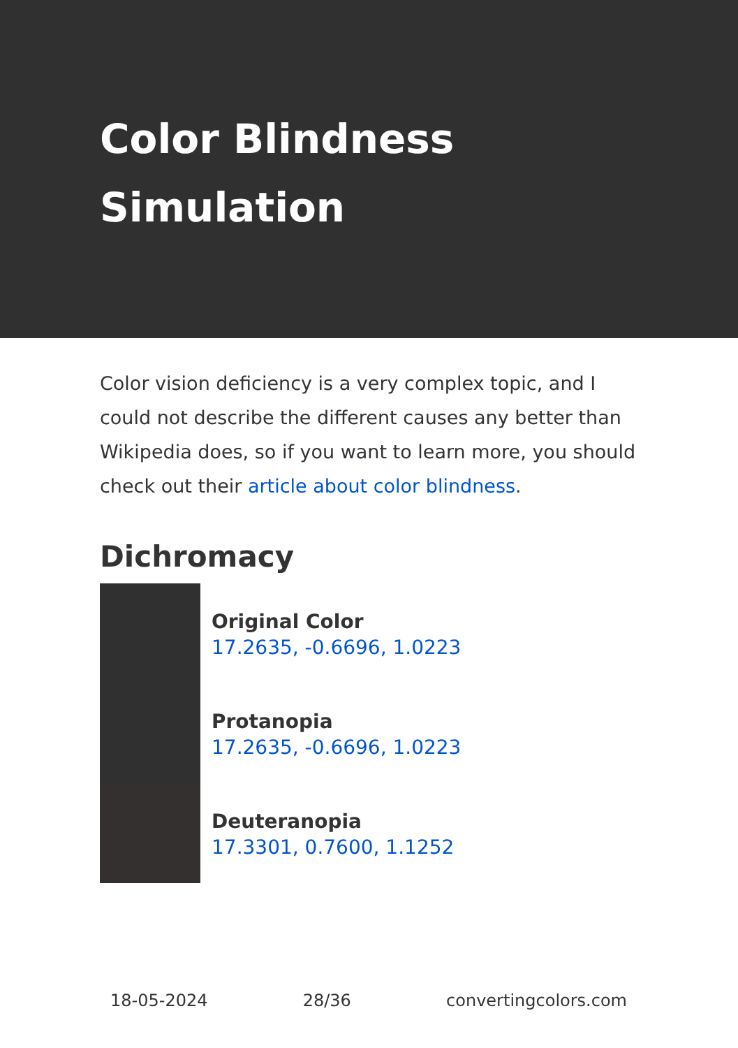Color Blindness Simulation
Color vision deficiency is a very complex topic, and I could not describe the different causes any better than Wikipedia does, so if you want to learn more, you should check out their article about color blindness.
Dichromacy
Original Color
17.2635, -0.6696, 1.0223
Protanopia
17.2635, -0.6696, 1.0223
Deuteranopia
17.3301, 0.7600, 1.1252
18-05-2024 28/36 convertingcolors.com